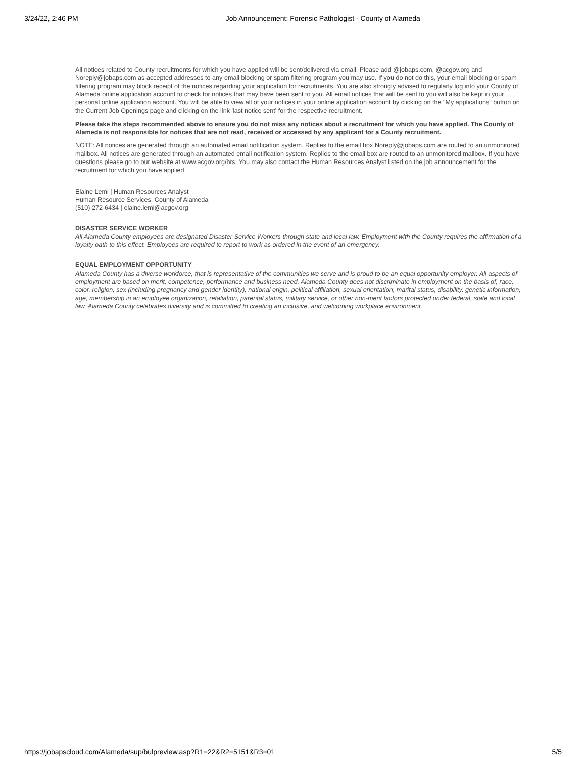3/24/22, 2:46 PM Job Announcement: Forensic Pathologist - County of Alameda
All notices related to County recruitments for which you have applied will be sent/delivered via email. Please add @jobaps.com, @acgov.org and Noreply@jobaps.com as accepted addresses to any email blocking or spam filtering program you may use. If you do not do this, your email blocking or spam filtering program may block receipt of the notices regarding your application for recruitments. You are also strongly advised to regularly log into your County of Alameda online application account to check for notices that may have been sent to you. All email notices that will be sent to you will also be kept in your personal online application account. You will be able to view all of your notices in your online application account by clicking on the "My applications" button on the Current Job Openings page and clicking on the link 'last notice sent' for the respective recruitment.
Please take the steps recommended above to ensure you do not miss any notices about a recruitment for which you have applied. The County of Alameda is not responsible for notices that are not read, received or accessed by any applicant for a County recruitment.
NOTE: All notices are generated through an automated email notification system. Replies to the email box Noreply@jobaps.com are routed to an unmonitored mailbox. All notices are generated through an automated email notification system. Replies to the email box are routed to an unmonitored mailbox. If you have questions please go to our website at www.acgov.org/hrs. You may also contact the Human Resources Analyst listed on the job announcement for the recruitment for which you have applied.
Elaine Lemi | Human Resources Analyst
Human Resource Services, County of Alameda
(510) 272-6434 | elaine.lemi@acgov.org
DISASTER SERVICE WORKER
All Alameda County employees are designated Disaster Service Workers through state and local law. Employment with the County requires the affirmation of a loyalty oath to this effect. Employees are required to report to work as ordered in the event of an emergency.
EQUAL EMPLOYMENT OPPORTUNITY
Alameda County has a diverse workforce, that is representative of the communities we serve and is proud to be an equal opportunity employer. All aspects of employment are based on merit, competence, performance and business need. Alameda County does not discriminate in employment on the basis of, race, color, religion, sex (including pregnancy and gender identity), national origin, political affiliation, sexual orientation, marital status, disability, genetic information, age, membership in an employee organization, retaliation, parental status, military service, or other non-merit factors protected under federal, state and local law. Alameda County celebrates diversity and is committed to creating an inclusive, and welcoming workplace environment.
https://jobapscloud.com/Alameda/sup/bulpreview.asp?R1=22&R2=5151&R3=01 5/5